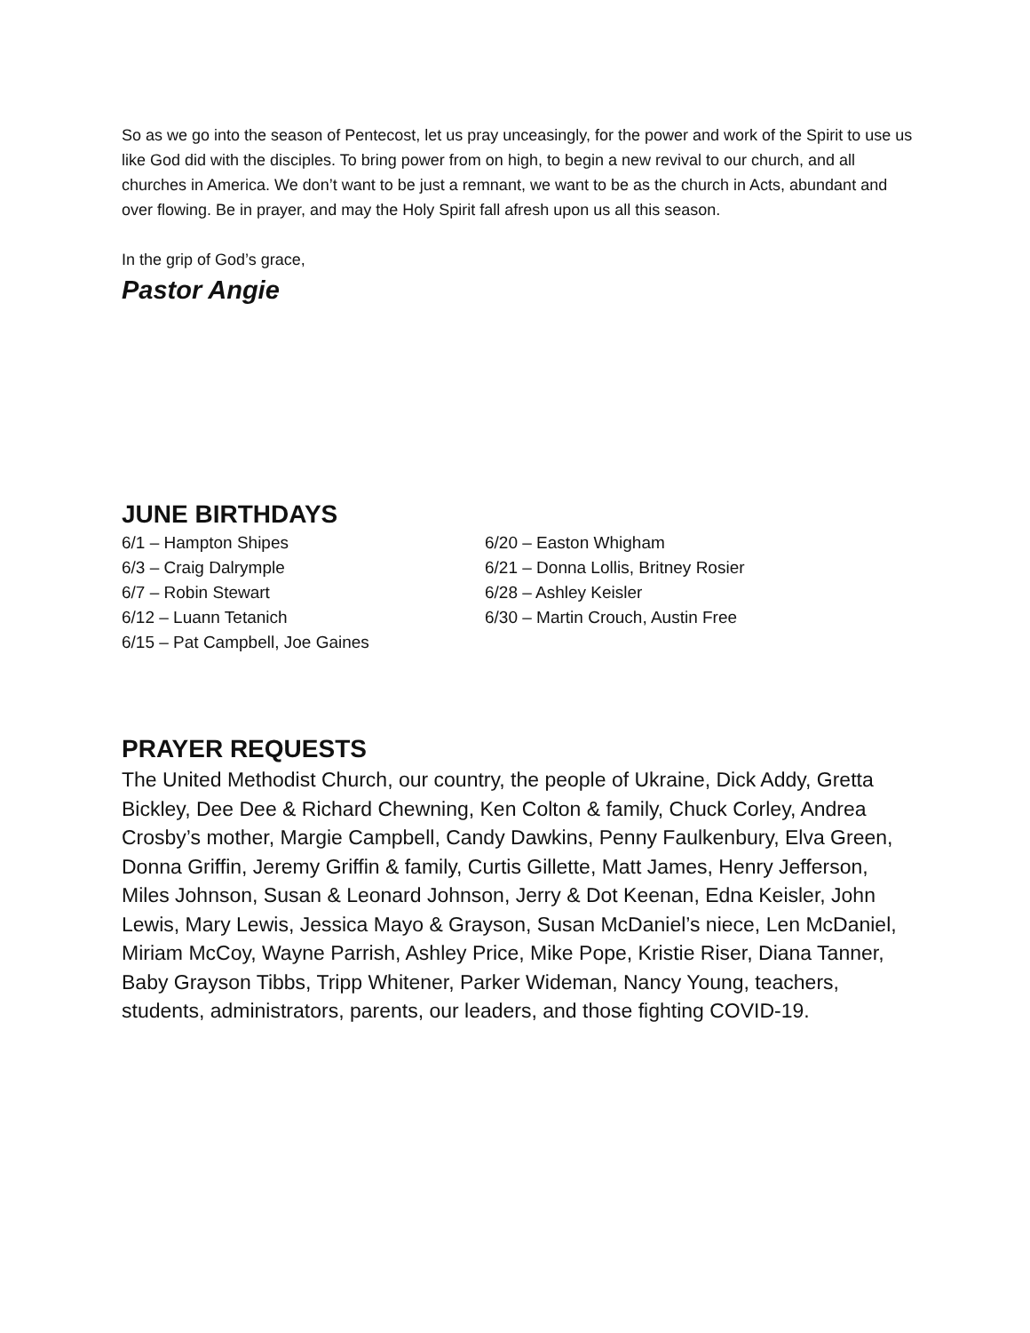So as we go into the season of Pentecost, let us pray unceasingly, for the power and work of the Spirit to use us like God did with the disciples. To bring power from on high, to begin a new revival to our church, and all churches in America. We don’t want to be just a remnant, we want to be as the church in Acts, abundant and over flowing. Be in prayer, and may the Holy Spirit fall afresh upon us all this season.
In the grip of God’s grace,
Pastor Angie
JUNE BIRTHDAYS
6/1 – Hampton Shipes
6/3 – Craig Dalrymple
6/7 – Robin Stewart
6/12 – Luann Tetanich
6/15 – Pat Campbell, Joe Gaines
6/20 – Easton Whigham
6/21 – Donna Lollis, Britney Rosier
6/28 – Ashley Keisler
6/30 – Martin Crouch, Austin Free
PRAYER REQUESTS
The United Methodist Church, our country, the people of Ukraine, Dick Addy, Gretta Bickley, Dee Dee & Richard Chewning, Ken Colton & family, Chuck Corley, Andrea Crosby’s mother, Margie Campbell, Candy Dawkins, Penny Faulkenbury, Elva Green, Donna Griffin, Jeremy Griffin & family, Curtis Gillette, Matt James, Henry Jefferson, Miles Johnson, Susan & Leonard Johnson, Jerry & Dot Keenan, Edna Keisler, John Lewis, Mary Lewis, Jessica Mayo & Grayson, Susan McDaniel’s niece, Len McDaniel, Miriam McCoy, Wayne Parrish, Ashley Price, Mike Pope, Kristie Riser, Diana Tanner, Baby Grayson Tibbs, Tripp Whitener, Parker Wideman, Nancy Young, teachers, students, administrators, parents, our leaders, and those fighting COVID-19.